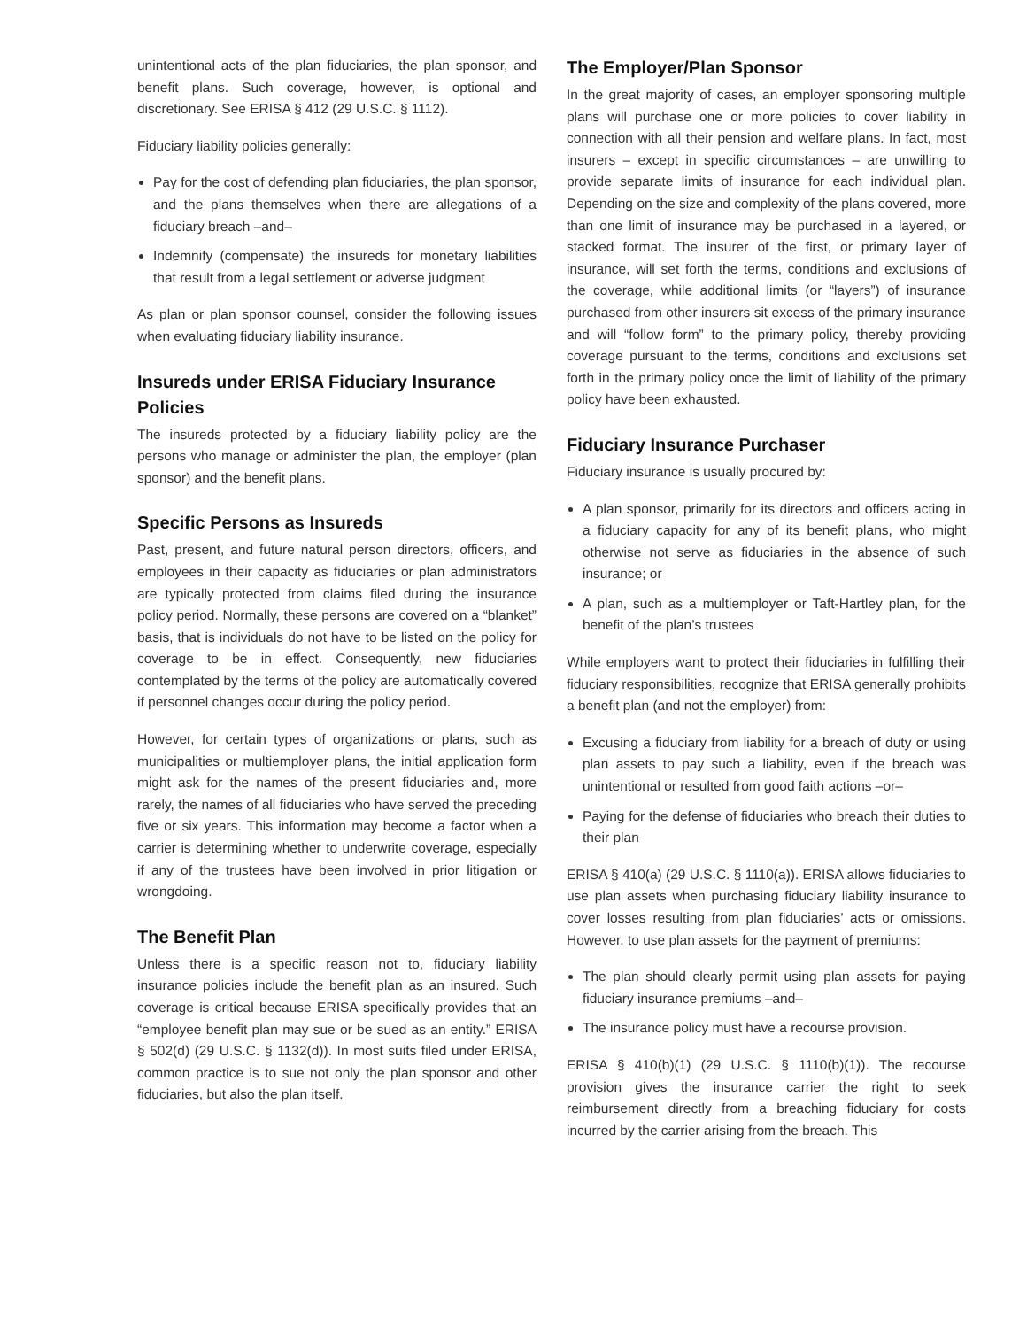unintentional acts of the plan fiduciaries, the plan sponsor, and benefit plans. Such coverage, however, is optional and discretionary. See ERISA § 412 (29 U.S.C. § 1112).
Fiduciary liability policies generally:
Pay for the cost of defending plan fiduciaries, the plan sponsor, and the plans themselves when there are allegations of a fiduciary breach –and–
Indemnify (compensate) the insureds for monetary liabilities that result from a legal settlement or adverse judgment
As plan or plan sponsor counsel, consider the following issues when evaluating fiduciary liability insurance.
Insureds under ERISA Fiduciary Insurance Policies
The insureds protected by a fiduciary liability policy are the persons who manage or administer the plan, the employer (plan sponsor) and the benefit plans.
Specific Persons as Insureds
Past, present, and future natural person directors, officers, and employees in their capacity as fiduciaries or plan administrators are typically protected from claims filed during the insurance policy period. Normally, these persons are covered on a “blanket” basis, that is individuals do not have to be listed on the policy for coverage to be in effect. Consequently, new fiduciaries contemplated by the terms of the policy are automatically covered if personnel changes occur during the policy period.
However, for certain types of organizations or plans, such as municipalities or multiemployer plans, the initial application form might ask for the names of the present fiduciaries and, more rarely, the names of all fiduciaries who have served the preceding five or six years. This information may become a factor when a carrier is determining whether to underwrite coverage, especially if any of the trustees have been involved in prior litigation or wrongdoing.
The Benefit Plan
Unless there is a specific reason not to, fiduciary liability insurance policies include the benefit plan as an insured. Such coverage is critical because ERISA specifically provides that an “employee benefit plan may sue or be sued as an entity.” ERISA § 502(d) (29 U.S.C. § 1132(d)). In most suits filed under ERISA, common practice is to sue not only the plan sponsor and other fiduciaries, but also the plan itself.
The Employer/Plan Sponsor
In the great majority of cases, an employer sponsoring multiple plans will purchase one or more policies to cover liability in connection with all their pension and welfare plans. In fact, most insurers – except in specific circumstances – are unwilling to provide separate limits of insurance for each individual plan. Depending on the size and complexity of the plans covered, more than one limit of insurance may be purchased in a layered, or stacked format. The insurer of the first, or primary layer of insurance, will set forth the terms, conditions and exclusions of the coverage, while additional limits (or “layers”) of insurance purchased from other insurers sit excess of the primary insurance and will “follow form” to the primary policy, thereby providing coverage pursuant to the terms, conditions and exclusions set forth in the primary policy once the limit of liability of the primary policy have been exhausted.
Fiduciary Insurance Purchaser
Fiduciary insurance is usually procured by:
A plan sponsor, primarily for its directors and officers acting in a fiduciary capacity for any of its benefit plans, who might otherwise not serve as fiduciaries in the absence of such insurance; or
A plan, such as a multiemployer or Taft-Hartley plan, for the benefit of the plan’s trustees
While employers want to protect their fiduciaries in fulfilling their fiduciary responsibilities, recognize that ERISA generally prohibits a benefit plan (and not the employer) from:
Excusing a fiduciary from liability for a breach of duty or using plan assets to pay such a liability, even if the breach was unintentional or resulted from good faith actions –or–
Paying for the defense of fiduciaries who breach their duties to their plan
ERISA § 410(a) (29 U.S.C. § 1110(a)). ERISA allows fiduciaries to use plan assets when purchasing fiduciary liability insurance to cover losses resulting from plan fiduciaries’ acts or omissions. However, to use plan assets for the payment of premiums:
The plan should clearly permit using plan assets for paying fiduciary insurance premiums –and–
The insurance policy must have a recourse provision.
ERISA § 410(b)(1) (29 U.S.C. § 1110(b)(1)). The recourse provision gives the insurance carrier the right to seek reimbursement directly from a breaching fiduciary for costs incurred by the carrier arising from the breach. This